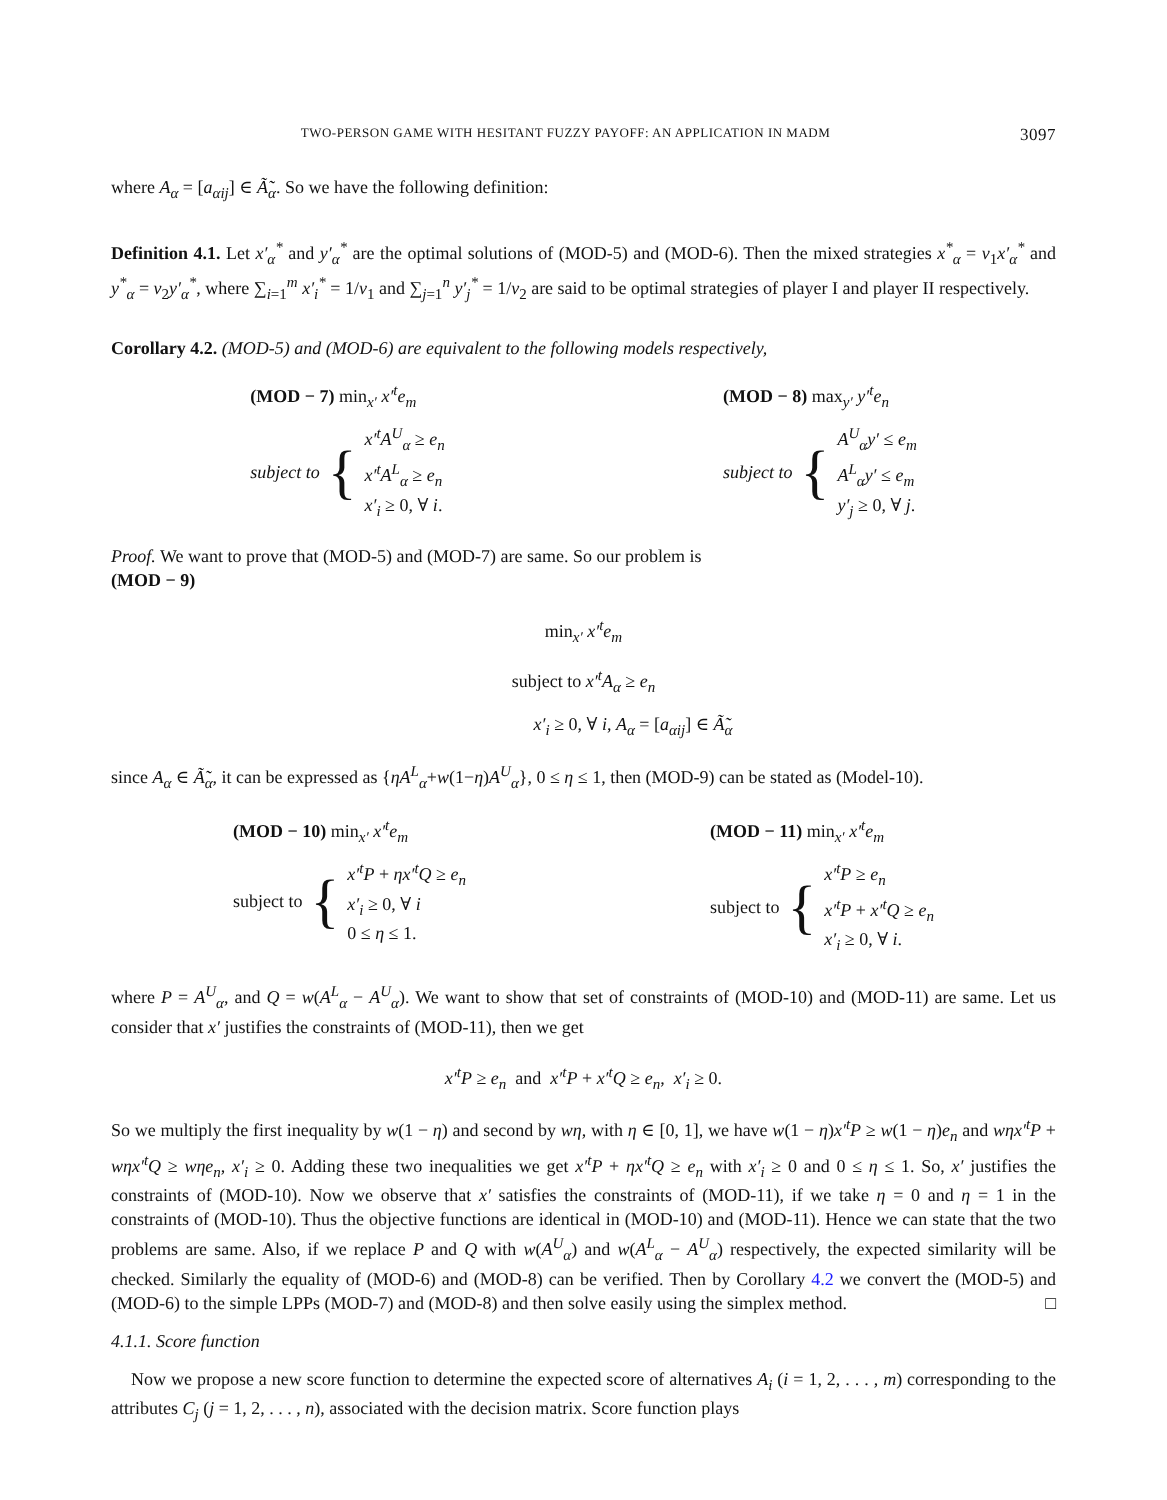TWO-PERSON GAME WITH HESITANT FUZZY PAYOFF: AN APPLICATION IN MADM 3097
where A<sub>α</sub> = [a<sub>αij</sub>] ∈ Ã̃<sub>α</sub>. So we have the following definition:
Definition 4.1. Let x′<sub>α</sub><sup>*</sup> and y′<sub>α</sub><sup>*</sup> are the optimal solutions of (MOD-5) and (MOD-6). Then the mixed strategies x<sup>*</sup><sub>α</sub> = v<sub>1</sub>x′<sub>α</sub><sup>*</sup> and y<sup>*</sup><sub>α</sub> = v<sub>2</sub>y′<sub>α</sub><sup>*</sup>, where ∑<sub>i=1</sub><sup>m</sup> x′<sub>i</sub><sup>*</sup> = 1/v<sub>1</sub> and ∑<sub>j=1</sub><sup>n</sup> y′<sub>j</sub><sup>*</sup> = 1/v<sub>2</sub> are said to be optimal strategies of player I and player II respectively.
Corollary 4.2. (MOD-5) and (MOD-6) are equivalent to the following models respectively,
(MOD − 7) min<sub>x′</sub> x′<sup>t</sup>e<sub>m</sub>
subject to {
x′<sup>t</sup>A<sup>U</sup><sub>α</sub> ≥ e<sub>n</sub>
x′<sup>t</sup>A<sup>L</sup><sub>α</sub> ≥ e<sub>n</sub>
x′<sub>i</sub> ≥ 0, ∀ i.
(MOD − 8) max<sub>y′</sub> y′<sup>t</sup>e<sub>n</sub>
subject to {
A<sup>U</sup><sub>α</sub>y′ ≤ e<sub>m</sub>
A<sup>L</sup><sub>α</sub>y′ ≤ e<sub>m</sub>
y′<sub>j</sub> ≥ 0, ∀ j.
Proof. We want to prove that (MOD-5) and (MOD-7) are same. So our problem is
(MOD − 9)
min<sub>x′</sub> x′<sup>t</sup>e<sub>m</sub>
subject to x′<sup>t</sup>A<sub>α</sub> ≥ e<sub>n</sub>
x′<sub>i</sub> ≥ 0, ∀ i, A<sub>α</sub> = [a<sub>αij</sub>] ∈ Ã̃<sub>α</sub>
since A<sub>α</sub> ∈ Ã̃<sub>α</sub>, it can be expressed as {ηA<sup>L</sup><sub>α</sub>+w(1−η)A<sup>U</sup><sub>α</sub>}, 0 ≤ η ≤ 1, then (MOD-9) can be stated as (Model-10).
(MOD − 10) min<sub>x′</sub> x′<sup>t</sup>e<sub>m</sub>
subject to {
x′<sup>t</sup>P + ηx′<sup>t</sup>Q ≥ e<sub>n</sub>
x′<sub>i</sub> ≥ 0, ∀ i
0 ≤ η ≤ 1.
(MOD − 11) min<sub>x′</sub> x′<sup>t</sup>e<sub>m</sub>
subject to {
x′<sup>t</sup>P ≥ e<sub>n</sub>
x′<sup>t</sup>P + x′<sup>t</sup>Q ≥ e<sub>n</sub>
x′<sub>i</sub> ≥ 0, ∀ i.
where P = A<sup>U</sup><sub>α</sub>, and Q = w(A<sup>L</sup><sub>α</sub> − A<sup>U</sup><sub>α</sub>). We want to show that set of constraints of (MOD-10) and (MOD-11) are same. Let us consider that x′ justifies the constraints of (MOD-11), then we get
x′<sup>t</sup>P ≥ e<sub>n</sub> and x′<sup>t</sup>P + x′<sup>t</sup>Q ≥ e<sub>n</sub>, x′<sub>i</sub> ≥ 0.
So we multiply the first inequality by w(1 − η) and second by wη, with η ∈ [0, 1], we have w(1 − η)x′<sup>t</sup>P ≥ w(1 − η)e<sub>n</sub> and wηx′<sup>t</sup>P + wηx′<sup>t</sup>Q ≥ wηe<sub>n</sub>, x′<sub>i</sub> ≥ 0. Adding these two inequalities we get x′<sup>t</sup>P + ηx′<sup>t</sup>Q ≥ e<sub>n</sub> with x′<sub>i</sub> ≥ 0 and 0 ≤ η ≤ 1. So, x′ justifies the constraints of (MOD-10). Now we observe that x′ satisfies the constraints of (MOD-11), if we take η = 0 and η = 1 in the constraints of (MOD-10). Thus the objective functions are identical in (MOD-10) and (MOD-11). Hence we can state that the two problems are same. Also, if we replace P and Q with w(A<sup>U</sup><sub>α</sub>) and w(A<sup>L</sup><sub>α</sub> − A<sup>U</sup><sub>α</sub>) respectively, the expected similarity will be checked. Similarly the equality of (MOD-6) and (MOD-8) can be verified. Then by Corollary 4.2 we convert the (MOD-5) and (MOD-6) to the simple LPPs (MOD-7) and (MOD-8) and then solve easily using the simplex method. □
4.1.1. Score function
Now we propose a new score function to determine the expected score of alternatives A<sub>i</sub> (i = 1, 2, . . . , m) corresponding to the attributes C<sub>j</sub> (j = 1, 2, . . . , n), associated with the decision matrix. Score function plays